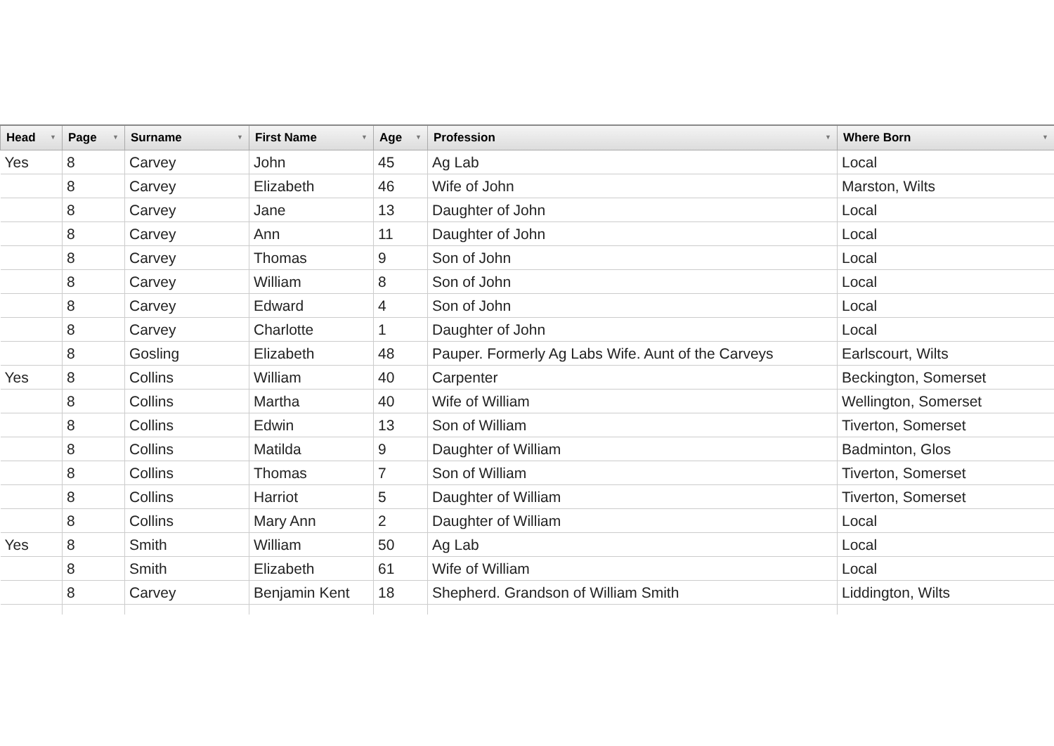| Head ▼ | Page ▼ | Surname ▼ | First Name ▼ | Age ▼ | Profession ▼ | Where Born ▼ |
| --- | --- | --- | --- | --- | --- | --- |
| Yes | 8 | Carvey | John | 45 | Ag Lab | Local |
| | 8 | Carvey | Elizabeth | 46 | Wife of John | Marston, Wilts |
| | 8 | Carvey | Jane | 13 | Daughter of John | Local |
| | 8 | Carvey | Ann | 11 | Daughter of John | Local |
| | 8 | Carvey | Thomas | 9 | Son of John | Local |
| | 8 | Carvey | William | 8 | Son of John | Local |
| | 8 | Carvey | Edward | 4 | Son of John | Local |
| | 8 | Carvey | Charlotte | 1 | Daughter of John | Local |
| | 8 | Gosling | Elizabeth | 48 | Pauper. Formerly Ag Labs Wife. Aunt of the Carveys | Earlscourt, Wilts |
| Yes | 8 | Collins | William | 40 | Carpenter | Beckington, Somerset |
| | 8 | Collins | Martha | 40 | Wife of William | Wellington, Somerset |
| | 8 | Collins | Edwin | 13 | Son of William | Tiverton, Somerset |
| | 8 | Collins | Matilda | 9 | Daughter of William | Badminton, Glos |
| | 8 | Collins | Thomas | 7 | Son of William | Tiverton, Somerset |
| | 8 | Collins | Harriot | 5 | Daughter of William | Tiverton, Somerset |
| | 8 | Collins | Mary Ann | 2 | Daughter of William | Local |
| Yes | 8 | Smith | William | 50 | Ag Lab | Local |
| | 8 | Smith | Elizabeth | 61 | Wife of William | Local |
| | 8 | Carvey | Benjamin Kent | 18 | Shepherd. Grandson of William Smith | Liddington, Wilts |